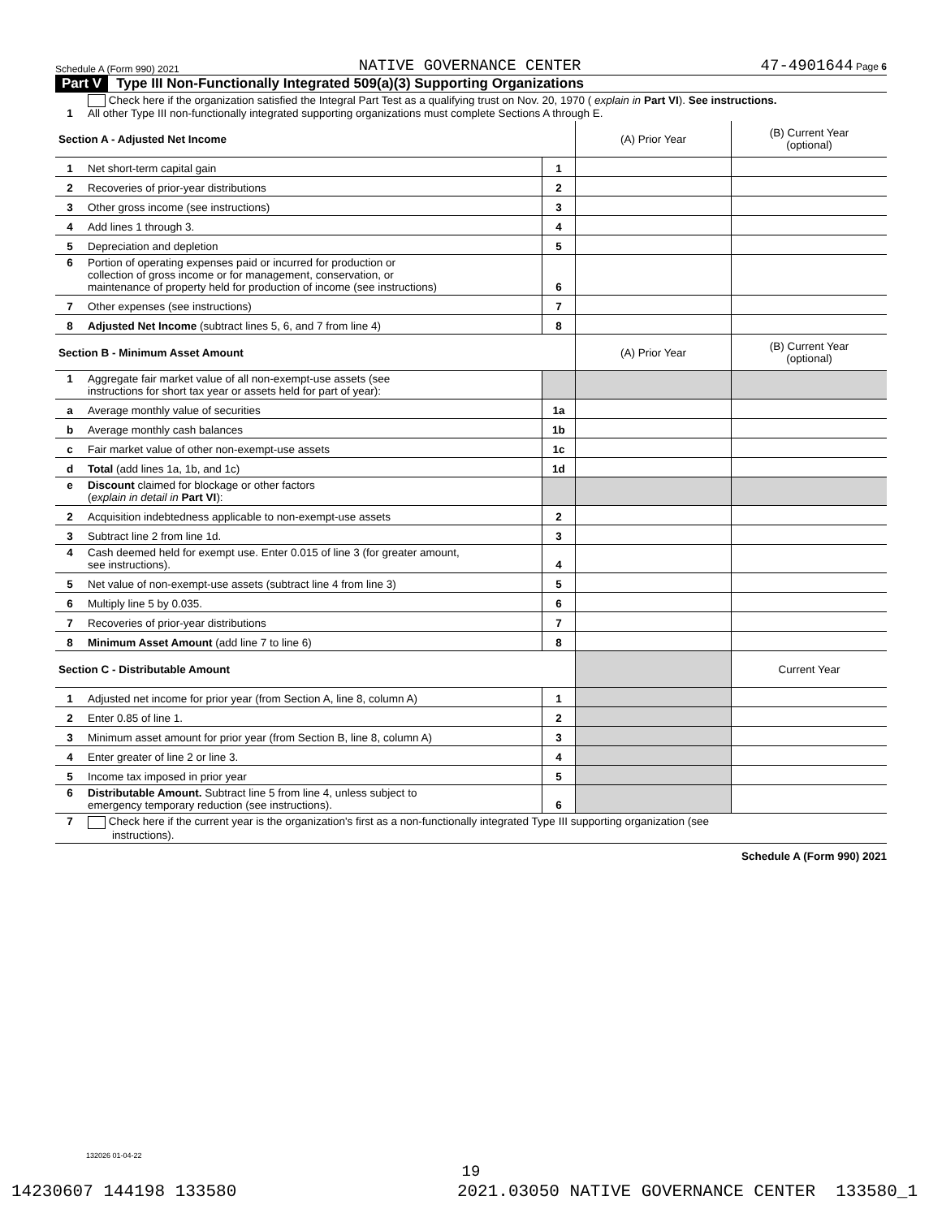Schedule A (Form 990) 2021 NATIVE GOVERNANCE CENTER 47-4901644 Page 6
Part V Type III Non-Functionally Integrated 509(a)(3) Supporting Organizations
| 1 | Check here if the organization satisfied the Integral Part Test as a qualifying trust on Nov. 20, 1970 ( explain in Part VI ). See instructions. All other Type III non-functionally integrated supporting organizations must complete Sections A through E. | | | |
| Section A - Adjusted Net Income | | | (A) Prior Year | (B) Current Year (optional) |
| 1 | Net short-term capital gain | 1 | | |
| 2 | Recoveries of prior-year distributions | 2 | | |
| 3 | Other gross income (see instructions) | 3 | | |
| 4 | Add lines 1 through 3. | 4 | | |
| 5 | Depreciation and depletion | 5 | | |
| 6 | Portion of operating expenses paid or incurred for production or collection of gross income or for management, conservation, or maintenance of property held for production of income (see instructions) | 6 | | |
| 7 | Other expenses (see instructions) | 7 | | |
| 8 | Adjusted Net Income (subtract lines 5, 6, and 7 from line 4) | 8 | | |
| Section B - Minimum Asset Amount | | | (A) Prior Year | (B) Current Year (optional) |
| 1 | Aggregate fair market value of all non-exempt-use assets (see instructions for short tax year or assets held for part of year): | | | |
| a | Average monthly value of securities | 1a | | |
| b | Average monthly cash balances | 1b | | |
| c | Fair market value of other non-exempt-use assets | 1c | | |
| d | Total (add lines 1a, 1b, and 1c) | 1d | | |
| e | Discount claimed for blockage or other factors ( explain in detail in Part VI ): | | | |
| 2 | Acquisition indebtedness applicable to non-exempt-use assets | 2 | | |
| 3 | Subtract line 2 from line 1d. | 3 | | |
| 4 | Cash deemed held for exempt use. Enter 0.015 of line 3 (for greater amount, see instructions). | 4 | | |
| 5 | Net value of non-exempt-use assets (subtract line 4 from line 3) | 5 | | |
| 6 | Multiply line 5 by 0.035. | 6 | | |
| 7 | Recoveries of prior-year distributions | 7 | | |
| 8 | Minimum Asset Amount (add line 7 to line 6) | 8 | | |
| Section C - Distributable Amount | | | | Current Year |
| 1 | Adjusted net income for prior year (from Section A, line 8, column A) | 1 | | |
| 2 | Enter 0.85 of line 1. | 2 | | |
| 3 | Minimum asset amount for prior year (from Section B, line 8, column A) | 3 | | |
| 4 | Enter greater of line 2 or line 3. | 4 | | |
| 5 | Income tax imposed in prior year | 5 | | |
| 6 | Distributable Amount. Subtract line 5 from line 4, unless subject to emergency temporary reduction (see instructions). | 6 | | |
| 7 | Check here if the current year is the organization's first as a non-functionally integrated Type III supporting organization (see instructions). | | | |
Schedule A (Form 990) 2021
132026 01-04-22
19
14230607 144198 133580 2021.03050 NATIVE GOVERNANCE CENTER 133580_1